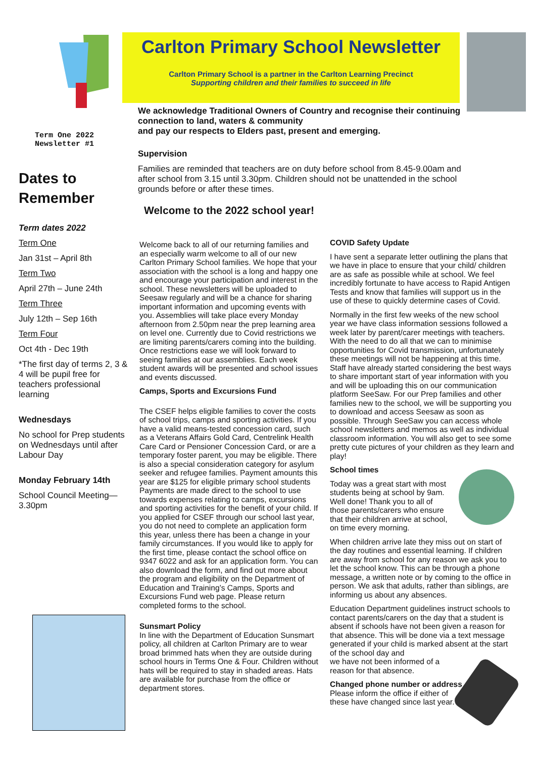Carlton Primary School Newsletter
Carlton Primary School is a partner in the Carlton Learning Precinct
Supporting children and their families to succeed in life
Term One 2022
Newsletter #1
Dates to Remember
Term dates 2022
Term One
Jan 31st – April 8th
Term Two
April 27th – June 24th
Term Three
July 12th – Sep 16th
Term Four
Oct 4th - Dec 19th
*The first day of terms 2, 3 & 4 will be pupil free for teachers professional learning
Wednesdays
No school for Prep students on Wednesdays until after Labour Day
Monday February 14th
School Council Meeting—3.30pm
We acknowledge Traditional Owners of Country and recognise their continuing connection to land, waters & community
and pay our respects to Elders past, present and emerging.
Supervision
Families are reminded that teachers are on duty before school from 8.45-9.00am and after school from 3.15 until 3.30pm. Children should not be unattended in the school grounds before or after these times.
Welcome to the 2022 school year!
Welcome back to all of our returning families and an especially warm welcome to all of our new Carlton Primary School families. We hope that your association with the school is a long and happy one and encourage your participation and interest in the school. These newsletters will be uploaded to Seesaw regularly and will be a chance for sharing important information and upcoming events with you. Assemblies will take place every Monday afternoon from 2.50pm near the prep learning area on level one. Currently due to Covid restrictions we are limiting parents/carers coming into the building. Once restrictions ease we will look forward to seeing families at our assemblies. Each week student awards will be presented and school issues and events discussed.
Camps, Sports and Excursions Fund
The CSEF helps eligible families to cover the costs of school trips, camps and sporting activities. If you have a valid means-tested concession card, such as a Veterans Affairs Gold Card, Centrelink Health Care Card or Pensioner Concession Card, or are a temporary foster parent, you may be eligible. There is also a special consideration category for asylum seeker and refugee families. Payment amounts this year are $125 for eligible primary school students Payments are made direct to the school to use towards expenses relating to camps, excursions and sporting activities for the benefit of your child. If you applied for CSEF through our school last year, you do not need to complete an application form this year, unless there has been a change in your family circumstances. If you would like to apply for the first time, please contact the school office on 9347 6022 and ask for an application form. You can also download the form, and find out more about the program and eligibility on the Department of Education and Training’s Camps, Sports and Excursions Fund web page. Please return completed forms to the school.
Sunsmart Policy
In line with the Department of Education Sunsmart policy, all children at Carlton Primary are to wear broad brimmed hats when they are outside during school hours in Terms One & Four. Children without hats will be required to stay in shaded areas. Hats are available for purchase from the office or department stores.
COVID Safety Update
I have sent a separate letter outlining the plans that we have in place to ensure that your child/ children are as safe as possible while at school. We feel incredibly fortunate to have access to Rapid Antigen Tests and know that families will support us in the use of these to quickly determine cases of Covid.
Normally in the first few weeks of the new school year we have class information sessions followed a week later by parent/carer meetings with teachers. With the need to do all that we can to minimise opportunities for Covid transmission, unfortunately these meetings will not be happening at this time. Staff have already started considering the best ways to share important start of year information with you and will be uploading this on our communication platform SeeSaw. For our Prep families and other families new to the school, we will be supporting you to download and access Seesaw as soon as possible. Through SeeSaw you can access whole school newsletters and memos as well as individual classroom information. You will also get to see some pretty cute pictures of your children as they learn and play!
School times
Today was a great start with most students being at school by 9am. Well done! Thank you to all of those parents/carers who ensure that their children arrive at school, on time every morning.
When children arrive late they miss out on start of the day routines and essential learning. If children are away from school for any reason we ask you to let the school know. This can be through a phone message, a written note or by coming to the office in person. We ask that adults, rather than siblings, are informing us about any absences.
Education Department guidelines instruct schools to contact parents/carers on the day that a student is absent if schools have not been given a reason for that absence. This will be done via a text message generated if your child is marked absent at the start of the school day and
we have not been informed of a
reason for that absence.
Changed phone number or address
Please inform the office if either of these have changed since last year.